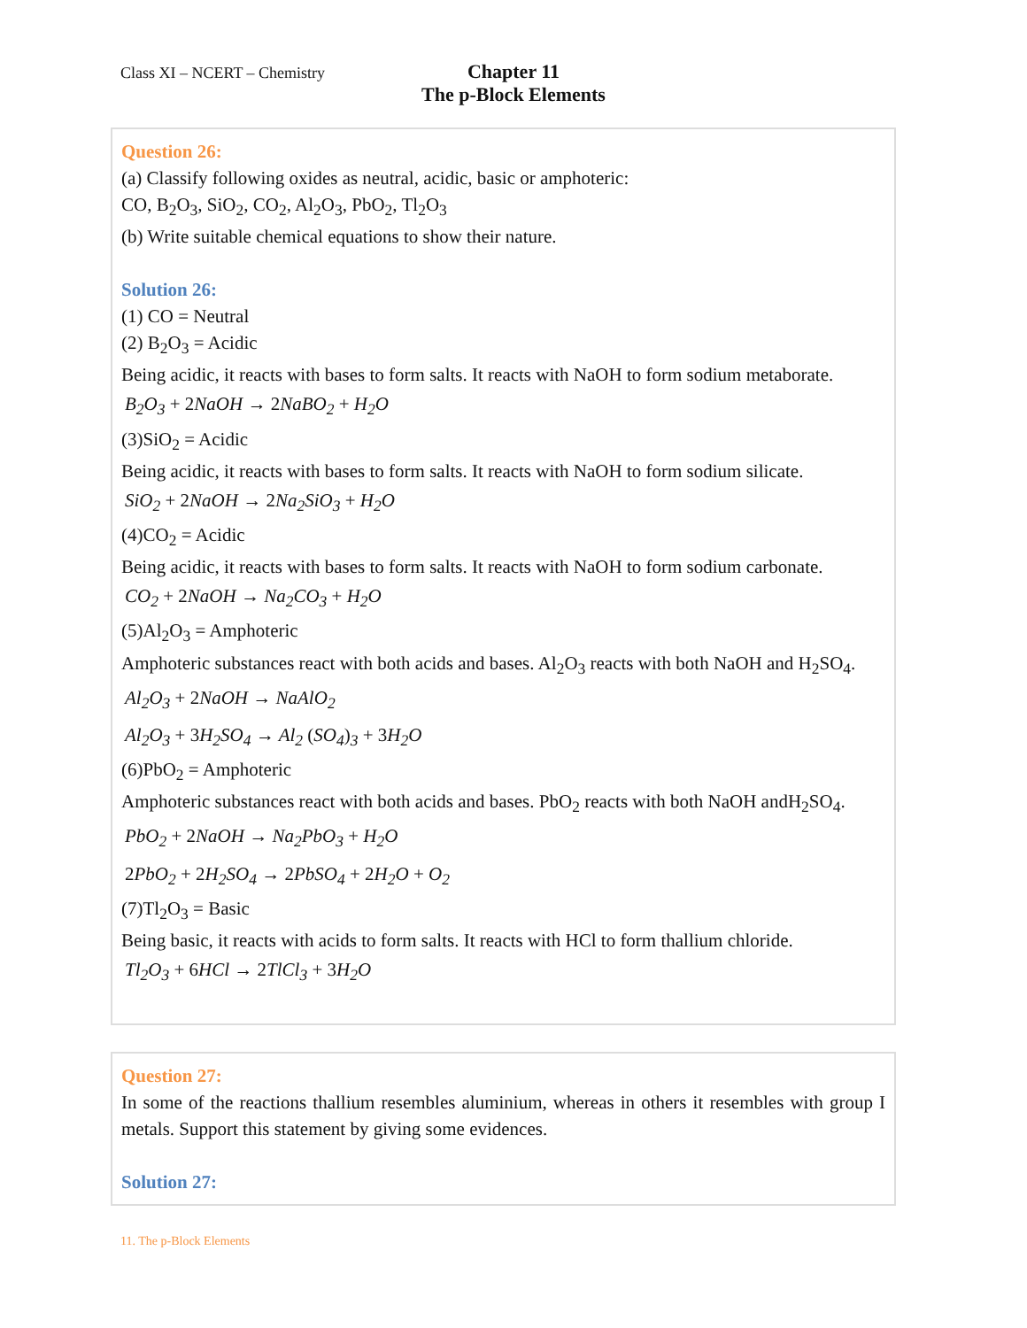Class XI – NCERT – Chemistry
Chapter 11
The p-Block Elements
Question 26:
(a) Classify following oxides as neutral, acidic, basic or amphoteric:
CO, B<sub>2</sub>O<sub>3</sub>, SiO<sub>2</sub>, CO<sub>2</sub>, Al<sub>2</sub>O<sub>3</sub>, PbO<sub>2</sub>, Tl<sub>2</sub>O<sub>3</sub>
(b) Write suitable chemical equations to show their nature.
Solution 26:
(1) CO = Neutral
(2) B<sub>2</sub>O<sub>3</sub> = Acidic
Being acidic, it reacts with bases to form salts. It reacts with NaOH to form sodium metaborate.
B<sub>2</sub>O<sub>3</sub> + 2 NaOH → 2 NaBO<sub>2</sub> + H<sub>2</sub>O
(3)SiO<sub>2</sub> = Acidic
Being acidic, it reacts with bases to form salts. It reacts with NaOH to form sodium silicate.
SiO<sub>2</sub> + 2 NaOH → 2 Na<sub>2</sub>SiO<sub>3</sub> + H<sub>2</sub>O
(4)CO<sub>2</sub> = Acidic
Being acidic, it reacts with bases to form salts. It reacts with NaOH to form sodium carbonate.
CO<sub>2</sub> + 2 NaOH → Na<sub>2</sub>CO<sub>3</sub> + H<sub>2</sub>O
(5)Al<sub>2</sub>O<sub>3</sub> = Amphoteric
Amphoteric substances react with both acids and bases. Al<sub>2</sub>O<sub>3</sub> reacts with both NaOH and H<sub>2</sub>SO<sub>4</sub>.
Al<sub>2</sub>O<sub>3</sub> + 2 NaOH → NaAlO<sub>2</sub>
Al<sub>2</sub>O<sub>3</sub> + 3 H<sub>2</sub>SO<sub>4</sub> → Al<sub>2</sub> (SO<sub>4</sub>)<sub>3</sub> + 3 H<sub>2</sub>O
(6)PbO<sub>2</sub> = Amphoteric
Amphoteric substances react with both acids and bases. PbO<sub>2</sub> reacts with both NaOH andH<sub>2</sub>SO<sub>4</sub>.
PbO<sub>2</sub> + 2 NaOH → Na<sub>2</sub>PbO<sub>3</sub> + H<sub>2</sub>O
2 PbO<sub>2</sub> + 2 H<sub>2</sub>SO<sub>4</sub> → 2 PbSO<sub>4</sub> + 2 H<sub>2</sub>O + O<sub>2</sub>
(7)Tl<sub>2</sub>O<sub>3</sub> = Basic
Being basic, it reacts with acids to form salts. It reacts with HCl to form thallium chloride.
Tl<sub>2</sub>O<sub>3</sub> + 6 HCl → 2 TlCl<sub>3</sub> + 3 H<sub>2</sub>O
Question 27:
In some of the reactions thallium resembles aluminium, whereas in others it resembles with group I metals. Support this statement by giving some evidences.
Solution 27:
11. The p-Block Elements